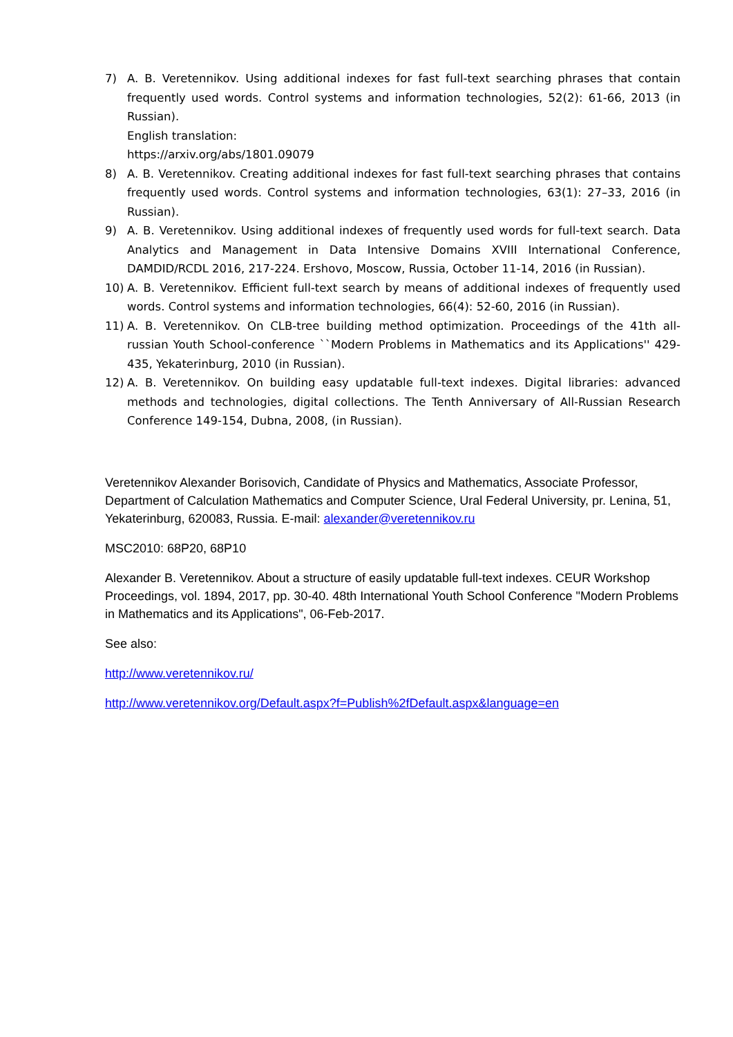7) A. B. Veretennikov. Using additional indexes for fast full-text searching phrases that contain frequently used words. Control systems and information technologies, 52(2): 61-66, 2013 (in Russian).
English translation:
https://arxiv.org/abs/1801.09079
8) A. B. Veretennikov. Creating additional indexes for fast full-text searching phrases that contains frequently used words. Control systems and information technologies, 63(1): 27–33, 2016 (in Russian).
9) A. B. Veretennikov. Using additional indexes of frequently used words for full-text search. Data Analytics and Management in Data Intensive Domains XVIII International Conference, DAMDID/RCDL 2016, 217-224. Ershovo, Moscow, Russia, October 11-14, 2016 (in Russian).
10) A. B. Veretennikov. Efficient full-text search by means of additional indexes of frequently used words. Control systems and information technologies, 66(4): 52-60, 2016 (in Russian).
11) A. B. Veretennikov. On CLB-tree building method optimization. Proceedings of the 41th all-russian Youth School-conference ``Modern Problems in Mathematics and its Applications'' 429-435, Yekaterinburg, 2010 (in Russian).
12) A. B. Veretennikov. On building easy updatable full-text indexes. Digital libraries: advanced methods and technologies, digital collections. The Tenth Anniversary of All-Russian Research Conference 149-154, Dubna, 2008, (in Russian).
Veretennikov Alexander Borisovich, Candidate of Physics and Mathematics, Associate Professor, Department of Calculation Mathematics and Computer Science, Ural Federal University, pr. Lenina, 51, Yekaterinburg, 620083, Russia. E-mail: alexander@veretennikov.ru
MSC2010: 68P20, 68P10
Alexander B. Veretennikov. About a structure of easily updatable full-text indexes. CEUR Workshop Proceedings, vol. 1894, 2017, pp. 30-40. 48th International Youth School Conference "Modern Problems in Mathematics and its Applications", 06-Feb-2017.
See also:
http://www.veretennikov.ru/
http://www.veretennikov.org/Default.aspx?f=Publish%2fDefault.aspx&language=en